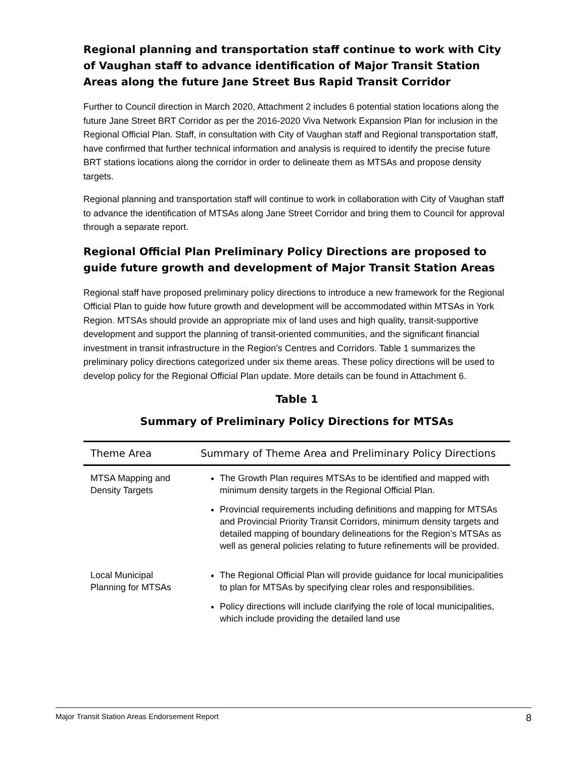Regional planning and transportation staff continue to work with City of Vaughan staff to advance identification of Major Transit Station Areas along the future Jane Street Bus Rapid Transit Corridor
Further to Council direction in March 2020, Attachment 2 includes 6 potential station locations along the future Jane Street BRT Corridor as per the 2016-2020 Viva Network Expansion Plan for inclusion in the Regional Official Plan. Staff, in consultation with City of Vaughan staff and Regional transportation staff, have confirmed that further technical information and analysis is required to identify the precise future BRT stations locations along the corridor in order to delineate them as MTSAs and propose density targets.
Regional planning and transportation staff will continue to work in collaboration with City of Vaughan staff to advance the identification of MTSAs along Jane Street Corridor and bring them to Council for approval through a separate report.
Regional Official Plan Preliminary Policy Directions are proposed to guide future growth and development of Major Transit Station Areas
Regional staff have proposed preliminary policy directions to introduce a new framework for the Regional Official Plan to guide how future growth and development will be accommodated within MTSAs in York Region. MTSAs should provide an appropriate mix of land uses and high quality, transit-supportive development and support the planning of transit-oriented communities, and the significant financial investment in transit infrastructure in the Region’s Centres and Corridors. Table 1 summarizes the preliminary policy directions categorized under six theme areas. These policy directions will be used to develop policy for the Regional Official Plan update. More details can be found in Attachment 6.
Table 1
Summary of Preliminary Policy Directions for MTSAs
| Theme Area | Summary of Theme Area and Preliminary Policy Directions |
| --- | --- |
| MTSA Mapping and Density Targets | The Growth Plan requires MTSAs to be identified and mapped with minimum density targets in the Regional Official Plan. Provincial requirements including definitions and mapping for MTSAs and Provincial Priority Transit Corridors, minimum density targets and detailed mapping of boundary delineations for the Region’s MTSAs as well as general policies relating to future refinements will be provided. |
| Local Municipal Planning for MTSAs | The Regional Official Plan will provide guidance for local municipalities to plan for MTSAs by specifying clear roles and responsibilities. Policy directions will include clarifying the role of local municipalities, which include providing the detailed land use |
Major Transit Station Areas Endorsement Report 8